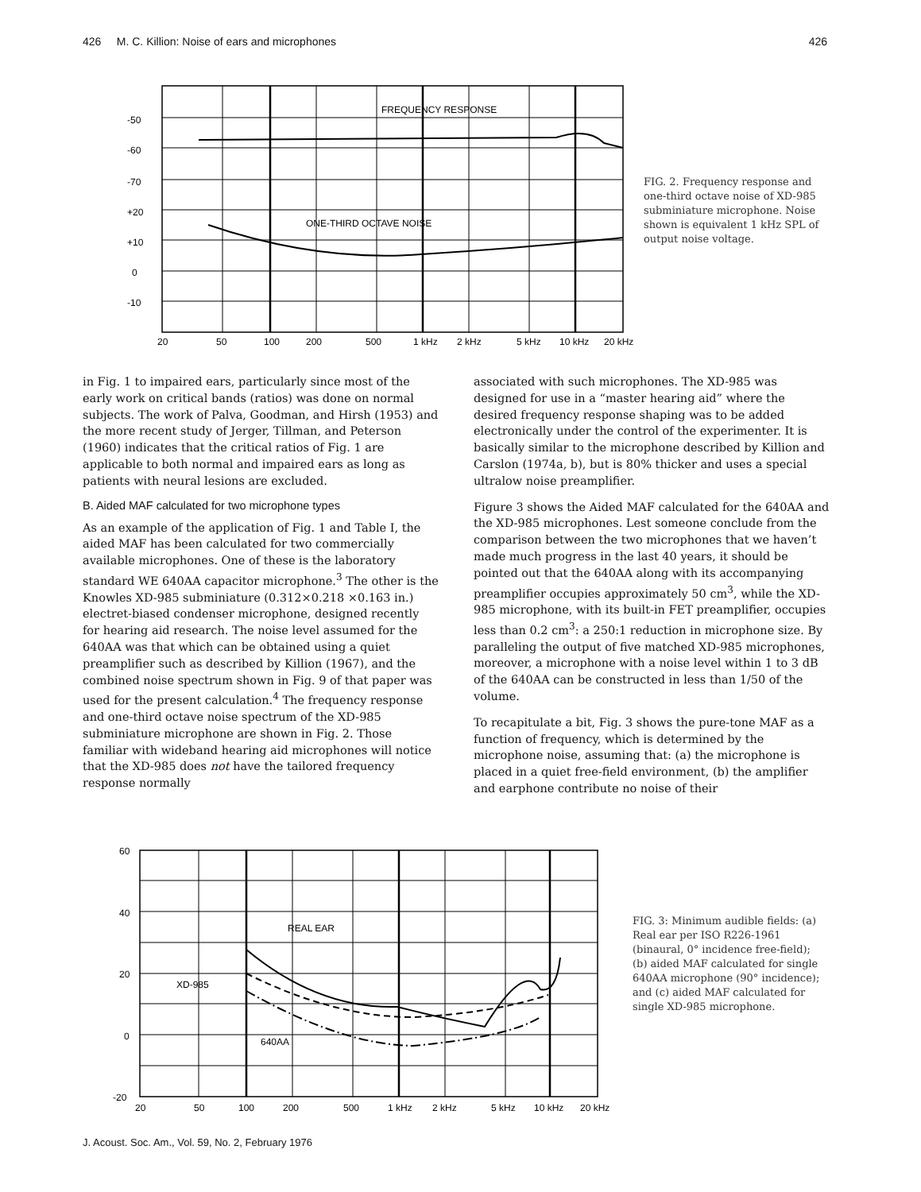426 M. C. Killion: Noise of ears and microphones 426
FREQUENCY RESPONSE
ONE-THIRD OCTAVE NOISE
-50
-60
-70
+20
+10
0
-10
20
50
100
200
500
1 kHz
2 kHz
5 kHz
10 kHz
20 kHz
FIG. 2. Frequency response and one-third octave noise of XD-985 subminiature microphone. Noise shown is equivalent 1 kHz SPL of output noise voltage.
in Fig. 1 to impaired ears, particularly since most of the early work on critical bands (ratios) was done on normal subjects. The work of Palva, Goodman, and Hirsh (1953) and the more recent study of Jerger, Tillman, and Peterson (1960) indicates that the critical ratios of Fig. 1 are applicable to both normal and impaired ears as long as patients with neural lesions are excluded.
B. Aided MAF calculated for two microphone types
As an example of the application of Fig. 1 and Table I, the aided MAF has been calculated for two commercially available microphones. One of these is the laboratory standard WE 640AA capacitor microphone.<sup>3</sup> The other is the Knowles XD-985 subminiature (0.312×0.218 ×0.163 in.) electret-biased condenser microphone, designed recently for hearing aid research. The noise level assumed for the 640AA was that which can be obtained using a quiet preamplifier such as described by Killion (1967), and the combined noise spectrum shown in Fig. 9 of that paper was used for the present calculation.<sup>4</sup> The frequency response and one-third octave noise spectrum of the XD-985 subminiature microphone are shown in Fig. 2. Those familiar with wideband hearing aid microphones will notice that the XD-985 does not have the tailored frequency response normally
associated with such microphones. The XD-985 was designed for use in a “master hearing aid” where the desired frequency response shaping was to be added electronically under the control of the experimenter. It is basically similar to the microphone described by Killion and Carslon (1974a, b), but is 80% thicker and uses a special ultralow noise preamplifier.
Figure 3 shows the Aided MAF calculated for the 640AA and the XD-985 microphones. Lest someone conclude from the comparison between the two microphones that we haven’t made much progress in the last 40 years, it should be pointed out that the 640AA along with its accompanying preamplifier occupies approximately 50 cm<sup>3</sup>, while the XD-985 microphone, with its built-in FET preamplifier, occupies less than 0.2 cm<sup>3</sup>: a 250:1 reduction in microphone size. By paralleling the output of five matched XD-985 microphones, moreover, a microphone with a noise level within 1 to 3 dB of the 640AA can be constructed in less than 1/50 of the volume.
To recapitulate a bit, Fig. 3 shows the pure-tone MAF as a function of frequency, which is determined by the microphone noise, assuming that: (a) the microphone is placed in a quiet free-field environment, (b) the amplifier and earphone contribute no noise of their
REAL EAR
XD-985
640AA
60
40
20
0
-20
20
50
100
200
500
1 kHz
2 kHz
5 kHz
10 kHz
20 kHz
FIG. 3: Minimum audible fields: (a) Real ear per ISO R226-1961 (binaural, 0° incidence free-field); (b) aided MAF calculated for single 640AA microphone (90° incidence); and (c) aided MAF calculated for single XD-985 microphone.
J. Acoust. Soc. Am., Vol. 59, No. 2, February 1976